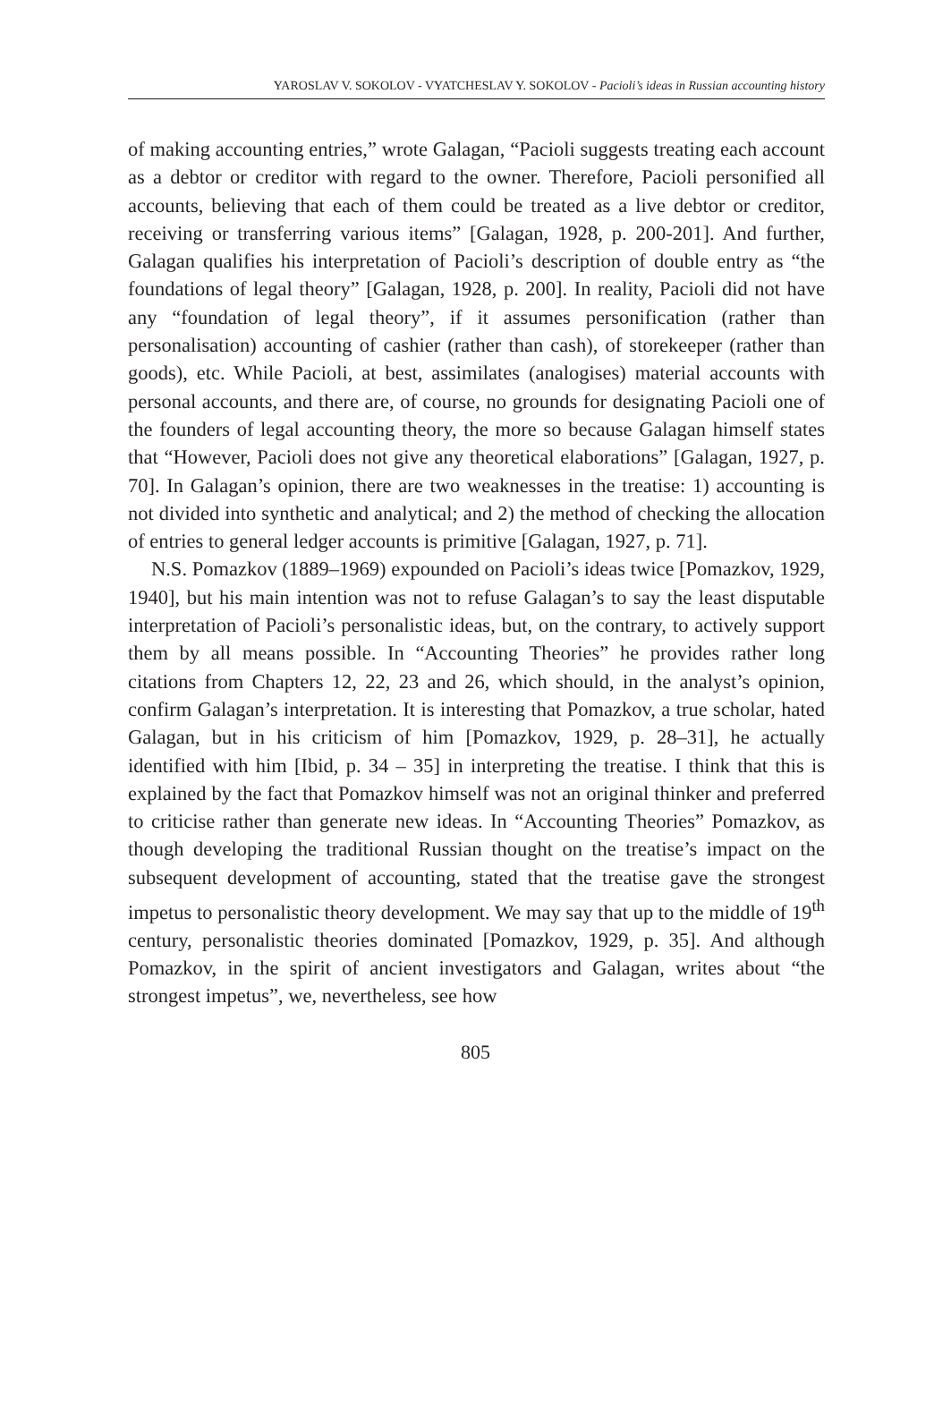YAROSLAV V. SOKOLOV - VYATCHESLAV Y. SOKOLOV - Pacioli’s ideas in Russian accounting history
of making accounting entries,” wrote Galagan, “Pacioli suggests treating each account as a debtor or creditor with regard to the owner. Therefore, Pacioli personified all accounts, believing that each of them could be treated as a live debtor or creditor, receiving or transferring various items” [Galagan, 1928, p. 200-201]. And further, Galagan qualifies his interpretation of Pacioli’s description of double entry as “the foundations of legal theory” [Galagan, 1928, p. 200]. In reality, Pacioli did not have any “foundation of legal theory”, if it assumes personification (rather than personalisation) accounting of cashier (rather than cash), of storekeeper (rather than goods), etc. While Pacioli, at best, assimilates (analogises) material accounts with personal accounts, and there are, of course, no grounds for designating Pacioli one of the founders of legal accounting theory, the more so because Galagan himself states that “However, Pacioli does not give any theoretical elaborations” [Galagan, 1927, p. 70]. In Galagan’s opinion, there are two weaknesses in the treatise: 1) accounting is not divided into synthetic and analytical; and 2) the method of checking the allocation of entries to general ledger accounts is primitive [Galagan, 1927, p. 71].
N.S. Pomazkov (1889–1969) expounded on Pacioli’s ideas twice [Pomazkov, 1929, 1940], but his main intention was not to refuse Galagan’s to say the least disputable interpretation of Pacioli’s personalistic ideas, but, on the contrary, to actively support them by all means possible. In “Accounting Theories” he provides rather long citations from Chapters 12, 22, 23 and 26, which should, in the analyst’s opinion, confirm Galagan’s interpretation. It is interesting that Pomazkov, a true scholar, hated Galagan, but in his criticism of him [Pomazkov, 1929, p. 28–31], he actually identified with him [Ibid, p. 34 – 35] in interpreting the treatise. I think that this is explained by the fact that Pomazkov himself was not an original thinker and preferred to criticise rather than generate new ideas. In “Accounting Theories” Pomazkov, as though developing the traditional Russian thought on the treatise’s impact on the subsequent development of accounting, stated that the treatise gave the strongest impetus to personalistic theory development. We may say that up to the middle of 19<sup>th</sup> century, personalistic theories dominated [Pomazkov, 1929, p. 35]. And although Pomazkov, in the spirit of ancient investigators and Galagan, writes about “the strongest impetus”, we, nevertheless, see how
805